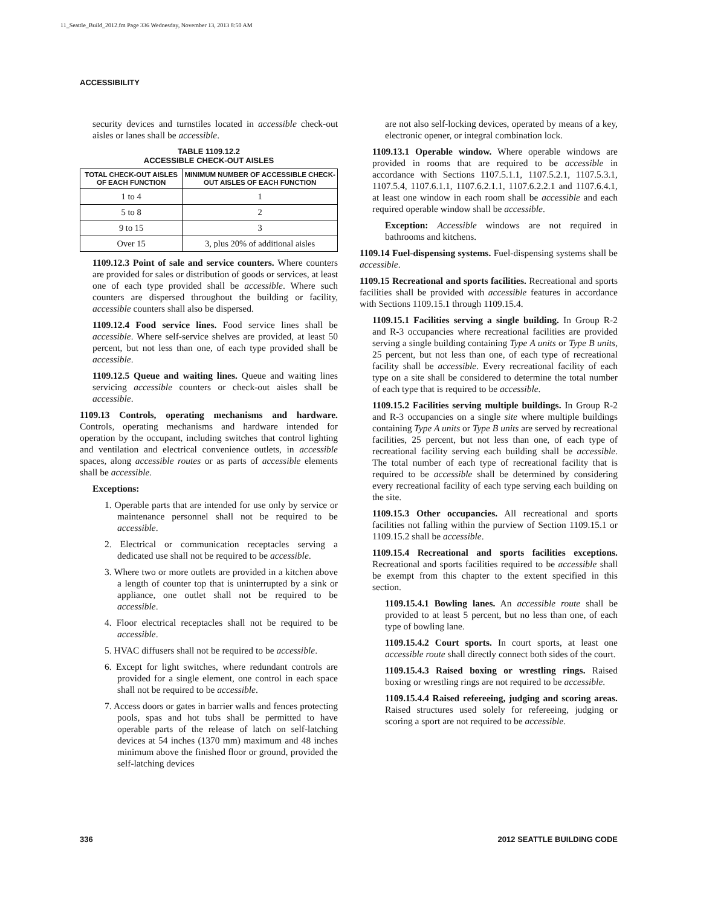11_Seattle_Build_2012.fm Page 336 Wednesday, November 13, 2013 8:50 AM
ACCESSIBILITY
security devices and turnstiles located in accessible check-out aisles or lanes shall be accessible.
TABLE 1109.12.2
ACCESSIBLE CHECK-OUT AISLES
| TOTAL CHECK-OUT AISLES OF EACH FUNCTION | MINIMUM NUMBER OF ACCESSIBLE CHECK-OUT AISLES OF EACH FUNCTION |
| --- | --- |
| 1 to 4 | 1 |
| 5 to 8 | 2 |
| 9 to 15 | 3 |
| Over 15 | 3, plus 20% of additional aisles |
1109.12.3 Point of sale and service counters. Where counters are provided for sales or distribution of goods or services, at least one of each type provided shall be accessible. Where such counters are dispersed throughout the building or facility, accessible counters shall also be dispersed.
1109.12.4 Food service lines. Food service lines shall be accessible. Where self-service shelves are provided, at least 50 percent, but not less than one, of each type provided shall be accessible.
1109.12.5 Queue and waiting lines. Queue and waiting lines servicing accessible counters or check-out aisles shall be accessible.
1109.13 Controls, operating mechanisms and hardware. Controls, operating mechanisms and hardware intended for operation by the occupant, including switches that control lighting and ventilation and electrical convenience outlets, in accessible spaces, along accessible routes or as parts of accessible elements shall be accessible.
Exceptions:
1. Operable parts that are intended for use only by service or maintenance personnel shall not be required to be accessible.
2. Electrical or communication receptacles serving a dedicated use shall not be required to be accessible.
3. Where two or more outlets are provided in a kitchen above a length of counter top that is uninterrupted by a sink or appliance, one outlet shall not be required to be accessible.
4. Floor electrical receptacles shall not be required to be accessible.
5. HVAC diffusers shall not be required to be accessible.
6. Except for light switches, where redundant controls are provided for a single element, one control in each space shall not be required to be accessible.
7. Access doors or gates in barrier walls and fences protecting pools, spas and hot tubs shall be permitted to have operable parts of the release of latch on self-latching devices at 54 inches (1370 mm) maximum and 48 inches minimum above the finished floor or ground, provided the self-latching devices
are not also self-locking devices, operated by means of a key, electronic opener, or integral combination lock.
1109.13.1 Operable window. Where operable windows are provided in rooms that are required to be accessible in accordance with Sections 1107.5.1.1, 1107.5.2.1, 1107.5.3.1, 1107.5.4, 1107.6.1.1, 1107.6.2.1.1, 1107.6.2.2.1 and 1107.6.4.1, at least one window in each room shall be accessible and each required operable window shall be accessible.
Exception: Accessible windows are not required in bathrooms and kitchens.
1109.14 Fuel-dispensing systems. Fuel-dispensing systems shall be accessible.
1109.15 Recreational and sports facilities. Recreational and sports facilities shall be provided with accessible features in accordance with Sections 1109.15.1 through 1109.15.4.
1109.15.1 Facilities serving a single building. In Group R-2 and R-3 occupancies where recreational facilities are provided serving a single building containing Type A units or Type B units, 25 percent, but not less than one, of each type of recreational facility shall be accessible. Every recreational facility of each type on a site shall be considered to determine the total number of each type that is required to be accessible.
1109.15.2 Facilities serving multiple buildings. In Group R-2 and R-3 occupancies on a single site where multiple buildings containing Type A units or Type B units are served by recreational facilities, 25 percent, but not less than one, of each type of recreational facility serving each building shall be accessible. The total number of each type of recreational facility that is required to be accessible shall be determined by considering every recreational facility of each type serving each building on the site.
1109.15.3 Other occupancies. All recreational and sports facilities not falling within the purview of Section 1109.15.1 or 1109.15.2 shall be accessible.
1109.15.4 Recreational and sports facilities exceptions. Recreational and sports facilities required to be accessible shall be exempt from this chapter to the extent specified in this section.
1109.15.4.1 Bowling lanes. An accessible route shall be provided to at least 5 percent, but no less than one, of each type of bowling lane.
1109.15.4.2 Court sports. In court sports, at least one accessible route shall directly connect both sides of the court.
1109.15.4.3 Raised boxing or wrestling rings. Raised boxing or wrestling rings are not required to be accessible.
1109.15.4.4 Raised refereeing, judging and scoring areas. Raised structures used solely for refereeing, judging or scoring a sport are not required to be accessible.
336 2012 SEATTLE BUILDING CODE